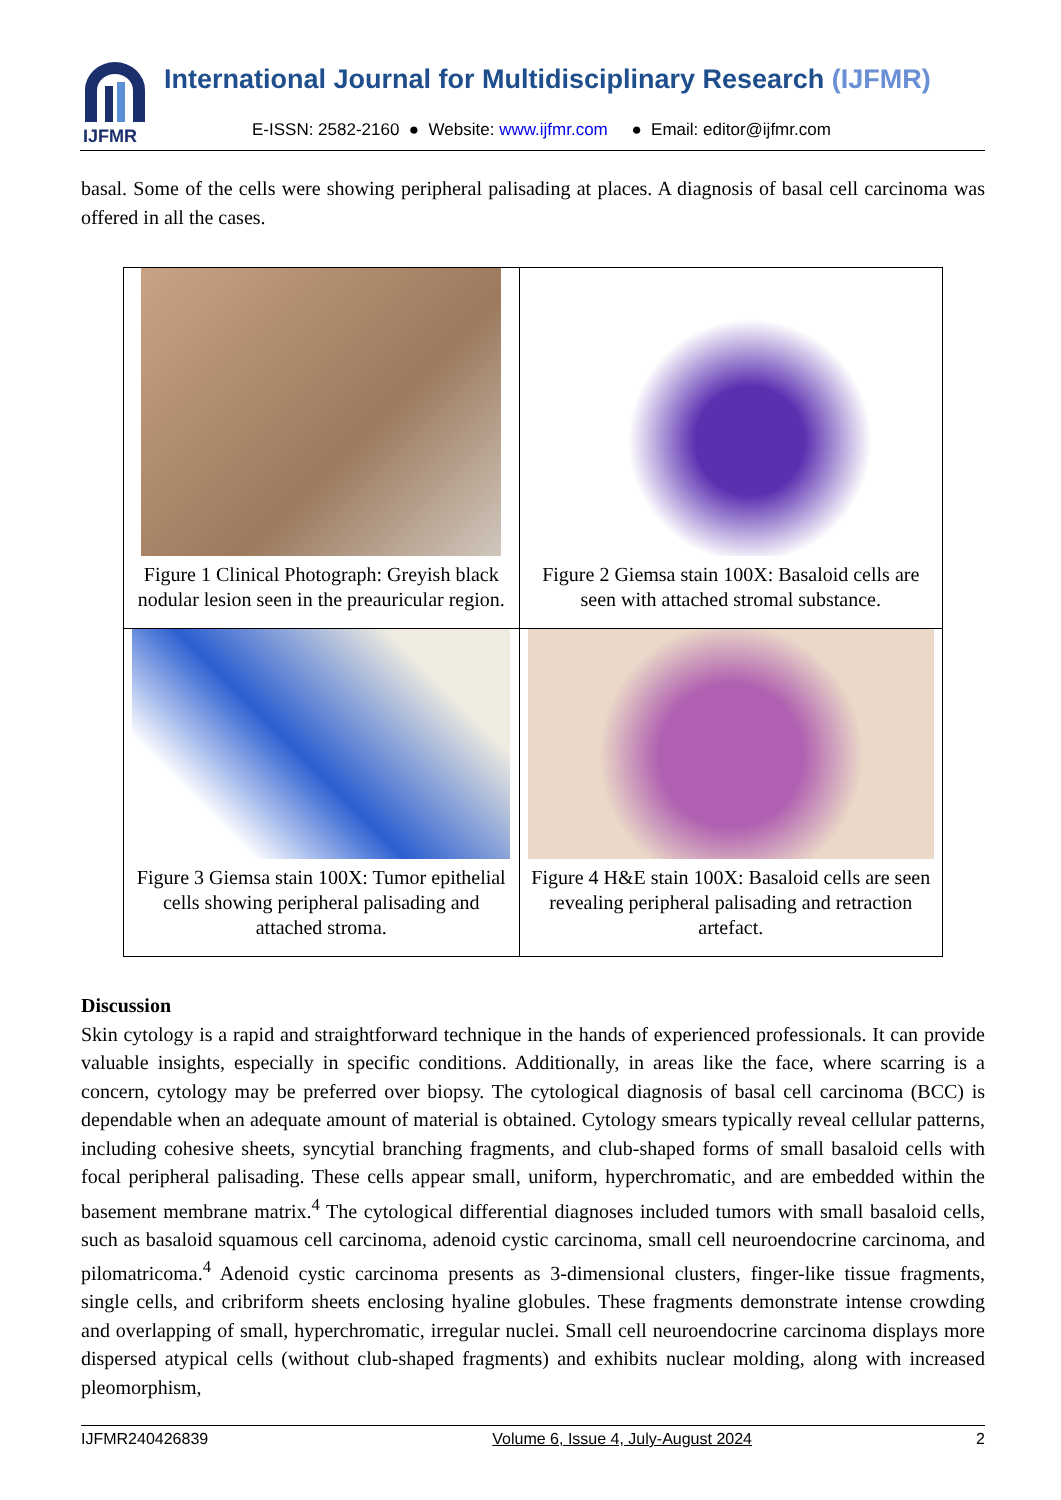IJFMR
International Journal for Multidisciplinary Research (IJFMR)
E-ISSN: 2582-2160 ● Website: www.ijfmr.com ● Email: editor@ijfmr.com
basal. Some of the cells were showing peripheral palisading at places. A diagnosis of basal cell carcinoma was offered in all the cases.
| Figure 1 Clinical Photograph: Greyish black nodular lesion seen in the preauricular region. | Figure 2 Giemsa stain 100X: Basaloid cells are seen with attached stromal substance. |
| Figure 3 Giemsa stain 100X: Tumor epithelial cells showing peripheral palisading and attached stroma. | Figure 4 H&E stain 100X: Basaloid cells are seen revealing peripheral palisading and retraction artefact. |
Discussion
Skin cytology is a rapid and straightforward technique in the hands of experienced professionals. It can provide valuable insights, especially in specific conditions. Additionally, in areas like the face, where scarring is a concern, cytology may be preferred over biopsy. The cytological diagnosis of basal cell carcinoma (BCC) is dependable when an adequate amount of material is obtained. Cytology smears typically reveal cellular patterns, including cohesive sheets, syncytial branching fragments, and club-shaped forms of small basaloid cells with focal peripheral palisading. These cells appear small, uniform, hyperchromatic, and are embedded within the basement membrane matrix.<sup>4</sup> The cytological differential diagnoses included tumors with small basaloid cells, such as basaloid squamous cell carcinoma, adenoid cystic carcinoma, small cell neuroendocrine carcinoma, and pilomatricoma.<sup>4</sup> Adenoid cystic carcinoma presents as 3-dimensional clusters, finger-like tissue fragments, single cells, and cribriform sheets enclosing hyaline globules. These fragments demonstrate intense crowding and overlapping of small, hyperchromatic, irregular nuclei. Small cell neuroendocrine carcinoma displays more dispersed atypical cells (without club-shaped fragments) and exhibits nuclear molding, along with increased pleomorphism,
IJFMR240426839 Volume 6, Issue 4, July-August 2024 2